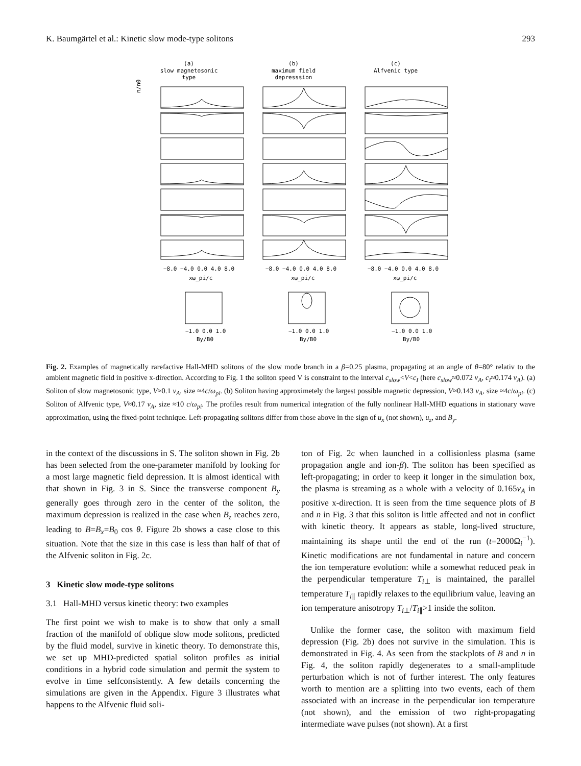K. Baumgärtel et al.: Kinetic slow mode-type solitons 293
(a)
slow magnetosonic
type
(b)
maximum field
depresssion
(c)
Alfvenic type
n/n0
−8.0 −4.0 0.0 4.0 8.0
−8.0 −4.0 0.0 4.0 8.0
−8.0 −4.0 0.0 4.0 8.0
xω_pi/c
xω_pi/c
xω_pi/c
−1.0 0.0 1.0
−1.0 0.0 1.0
−1.0 0.0 1.0
By/B0
By/B0
By/B0
Fig. 2. Examples of magnetically rarefactive Hall-MHD solitons of the slow mode branch in a β=0.25 plasma, propagating at an angle of θ=80° relativ to the ambient magnetic field in positive x-direction. According to Fig. 1 the soliton speed V is constraint to the interval c<sub>slow</sub><V<c<sub>I</sub> (here c<sub>slow</sub>≈0.072 v<sub>A</sub>, c<sub>I</sub>≈0.174 v<sub>A</sub>). (a) Soliton of slow magnetosonic type, V≈0.1 v<sub>A</sub>, size ≈4c/ω<sub>pi</sub>. (b) Soliton having approximetely the largest possible magnetic depression, V≈0.143 v<sub>A</sub>, size ≈4c/ω<sub>pi</sub>. (c) Soliton of Alfvenic type, V≈0.17 v<sub>A</sub>, size ≈10 c/ω<sub>pi</sub>. The profiles result from numerical integration of the fully nonlinear Hall-MHD equations in stationary wave approximation, using the fixed-point technique. Left-propagating solitons differ from those above in the sign of u<sub>x</sub> (not shown), u<sub>z</sub>, and B<sub>y</sub>.
in the context of the discussions in S. The soliton shown in Fig. 2b has been selected from the one-parameter manifold by looking for a most large magnetic field depression. It is almost identical with that shown in Fig. 3 in S. Since the transverse component B<sub>y</sub> generally goes through zero in the center of the soliton, the maximum depression is realized in the case when B<sub>z</sub> reaches zero, leading to B=B<sub>x</sub>=B<sub>0</sub> cos θ. Figure 2b shows a case close to this situation. Note that the size in this case is less than half of that of the Alfvenic soliton in Fig. 2c.
3 Kinetic slow mode-type solitons
3.1 Hall-MHD versus kinetic theory: two examples
The first point we wish to make is to show that only a small fraction of the manifold of oblique slow mode solitons, predicted by the fluid model, survive in kinetic theory. To demonstrate this, we set up MHD-predicted spatial soliton profiles as initial conditions in a hybrid code simulation and permit the system to evolve in time selfconsistently. A few details concerning the simulations are given in the Appendix. Figure 3 illustrates what happens to the Alfvenic fluid soli-
ton of Fig. 2c when launched in a collisionless plasma (same propagation angle and ion-β). The soliton has been specified as left-propagating; in order to keep it longer in the simulation box, the plasma is streaming as a whole with a velocity of 0.165v<sub>A</sub> in positive x-direction. It is seen from the time sequence plots of B and n in Fig. 3 that this soliton is little affected and not in conflict with kinetic theory. It appears as stable, long-lived structure, maintaining its shape until the end of the run (t=2000Ω<sub>i</sub><sup>−1</sup>). Kinetic modifications are not fundamental in nature and concern the ion temperature evolution: while a somewhat reduced peak in the perpendicular temperature T<sub>i⊥</sub> is maintained, the parallel temperature T<sub>i∥</sub> rapidly relaxes to the equilibrium value, leaving an ion temperature anisotropy T<sub>i⊥</sub>/T<sub>i∥</sub>>1 inside the soliton.
Unlike the former case, the soliton with maximum field depression (Fig. 2b) does not survive in the simulation. This is demonstrated in Fig. 4. As seen from the stackplots of B and n in Fig. 4, the soliton rapidly degenerates to a small-amplitude perturbation which is not of further interest. The only features worth to mention are a splitting into two events, each of them associated with an increase in the perpendicular ion temperature (not shown), and the emission of two right-propagating intermediate wave pulses (not shown). At a first